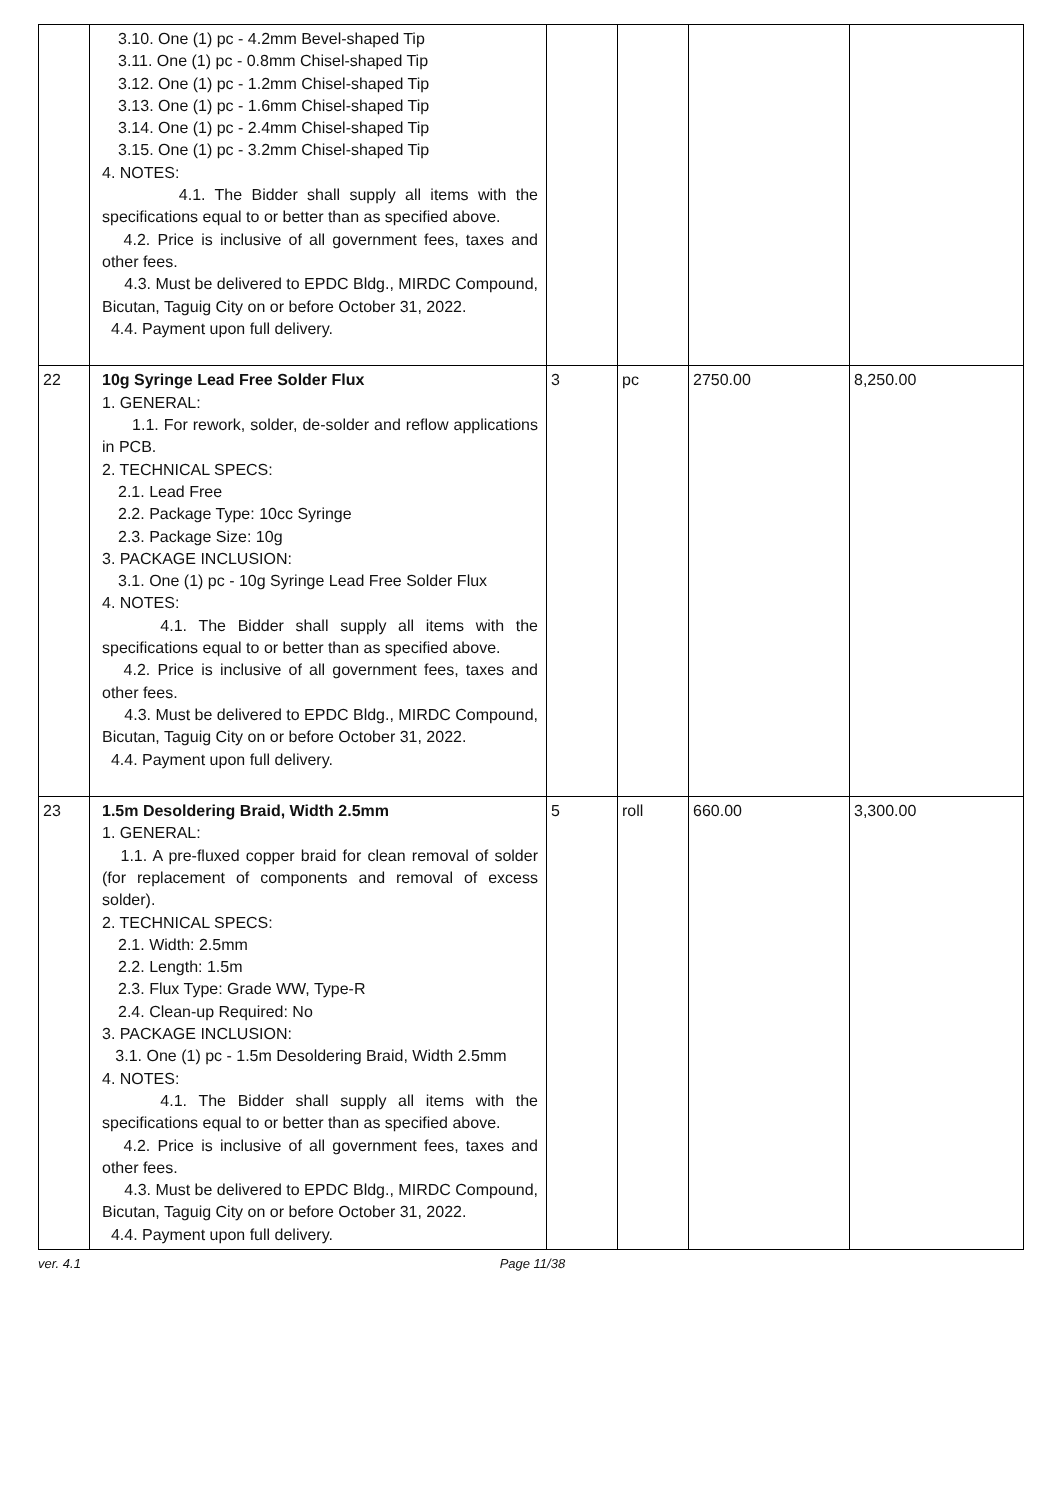| | 3.10. One (1) pc - 4.2mm Bevel-shaped Tip 3.11. One (1) pc - 0.8mm Chisel-shaped Tip 3.12. One (1) pc - 1.2mm Chisel-shaped Tip 3.13. One (1) pc - 1.6mm Chisel-shaped Tip 3.14. One (1) pc - 2.4mm Chisel-shaped Tip 3.15. One (1) pc - 3.2mm Chisel-shaped Tip 4. NOTES: 4.1. The Bidder shall supply all items with the specifications equal to or better than as specified above. 4.2. Price is inclusive of all government fees, taxes and other fees. 4.3. Must be delivered to EPDC Bldg., MIRDC Compound, Bicutan, Taguig City on or before October 31, 2022. 4.4. Payment upon full delivery. | | | | |
| 22 | 10g Syringe Lead Free Solder Flux 1. GENERAL: 1.1. For rework, solder, de-solder and reflow applications in PCB. 2. TECHNICAL SPECS: 2.1. Lead Free 2.2. Package Type: 10cc Syringe 2.3. Package Size: 10g 3. PACKAGE INCLUSION: 3.1. One (1) pc - 10g Syringe Lead Free Solder Flux 4. NOTES: 4.1. The Bidder shall supply all items with the specifications equal to or better than as specified above. 4.2. Price is inclusive of all government fees, taxes and other fees. 4.3. Must be delivered to EPDC Bldg., MIRDC Compound, Bicutan, Taguig City on or before October 31, 2022. 4.4. Payment upon full delivery. | 3 | pc | 2750.00 | 8,250.00 |
| 23 | 1.5m Desoldering Braid, Width 2.5mm 1. GENERAL: 1.1. A pre-fluxed copper braid for clean removal of solder (for replacement of components and removal of excess solder). 2. TECHNICAL SPECS: 2.1. Width: 2.5mm 2.2. Length: 1.5m 2.3. Flux Type: Grade WW, Type-R 2.4. Clean-up Required: No 3. PACKAGE INCLUSION: 3.1. One (1) pc - 1.5m Desoldering Braid, Width 2.5mm 4. NOTES: 4.1. The Bidder shall supply all items with the specifications equal to or better than as specified above. 4.2. Price is inclusive of all government fees, taxes and other fees. 4.3. Must be delivered to EPDC Bldg., MIRDC Compound, Bicutan, Taguig City on or before October 31, 2022. 4.4. Payment upon full delivery. | 5 | roll | 660.00 | 3,300.00 |
ver. 4.1 Page 11/38